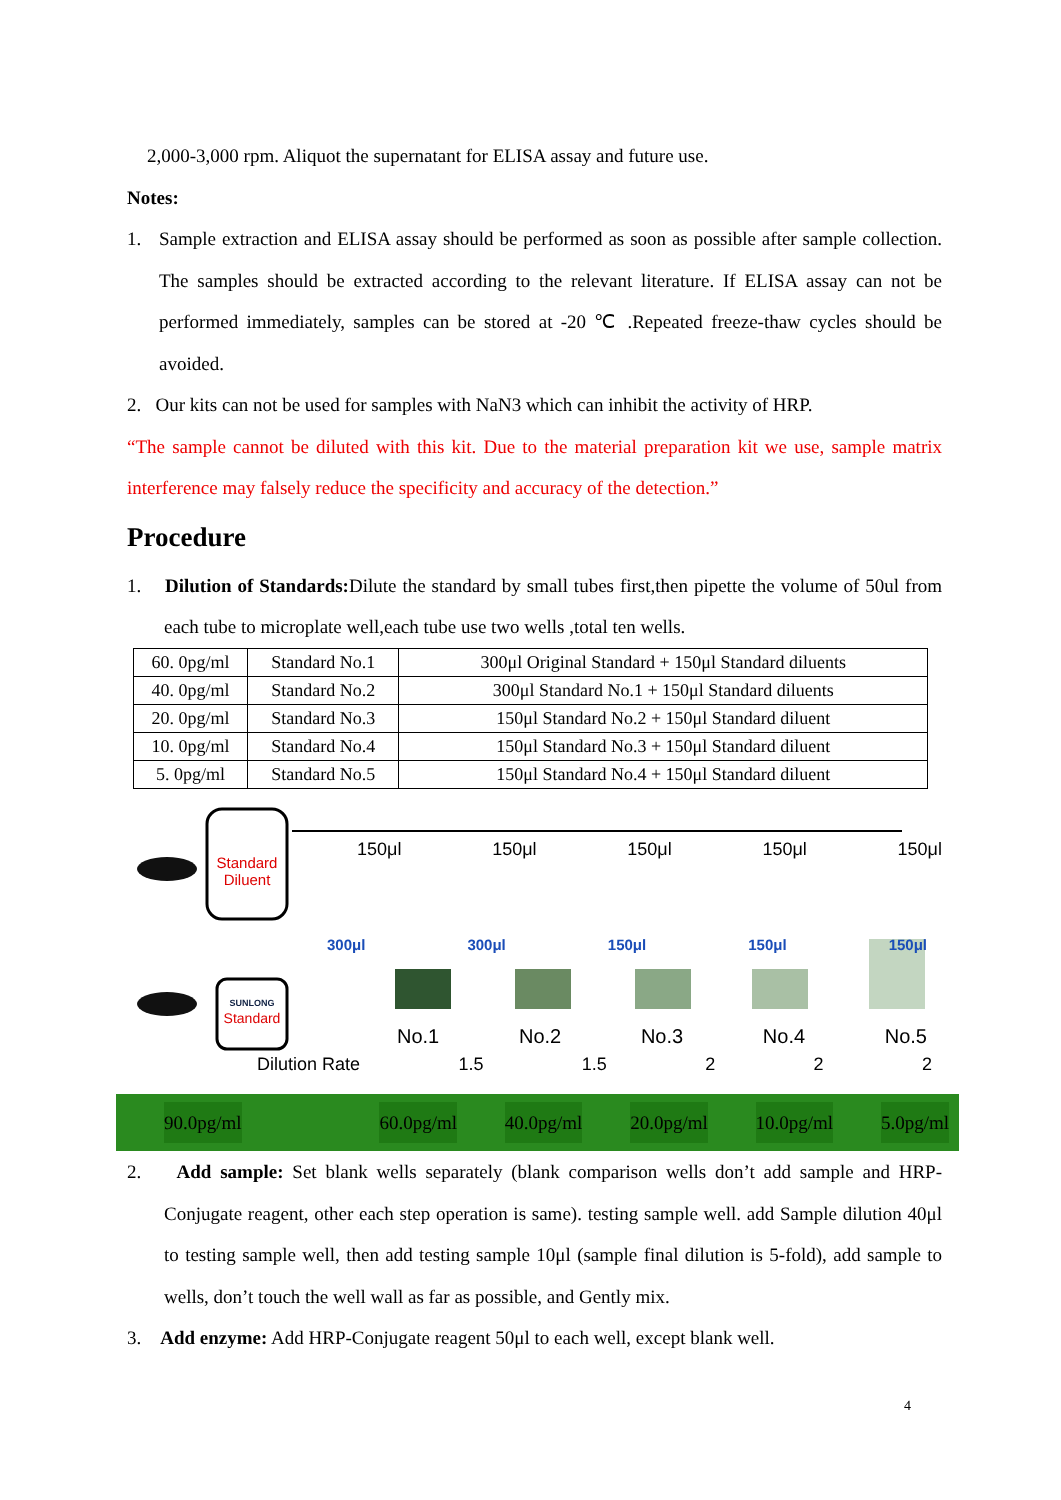2,000-3,000 rpm. Aliquot the supernatant for ELISA assay and future use.
Notes:
1. Sample extraction and ELISA assay should be performed as soon as possible after sample collection. The samples should be extracted according to the relevant literature. If ELISA assay can not be performed immediately, samples can be stored at -20 ℃ .Repeated freeze-thaw cycles should be avoided.
2. Our kits can not be used for samples with NaN3 which can inhibit the activity of HRP.
“The sample cannot be diluted with this kit. Due to the material preparation kit we use, sample matrix interference may falsely reduce the specificity and accuracy of the detection.”
Procedure
1. Dilution of Standards: Dilute the standard by small tubes first,then pipette the volume of 50ul from each tube to microplate well,each tube use two wells ,total ten wells.
| 60. 0pg/ml | Standard No.1 | 300μl Original Standard + 150μl Standard diluents |
| 40. 0pg/ml | Standard No.2 | 300μl Standard No.1 + 150μl Standard diluents |
| 20. 0pg/ml | Standard No.3 | 150μl Standard No.2 + 150μl Standard diluent |
| 10. 0pg/ml | Standard No.4 | 150μl Standard No.3 + 150μl Standard diluent |
| 5. 0pg/ml | Standard No.5 | 150μl Standard No.4 + 150μl Standard diluent |
150μl 150μl 150μl 150μl 150μl
Standard Diluent
SUNLONG
Standard
300μl 300μl 150μl 150μl 150μl
No.1 No.2 No.3 No.4 No.5
Dilution Rate 1.5 1.5 2 2 2
90.0pg/ml 60.0pg/ml 40.0pg/ml 20.0pg/ml 10.0pg/ml 5.0pg/ml
2. Add sample: Set blank wells separately (blank comparison wells don’t add sample and HRP-Conjugate reagent, other each step operation is same). testing sample well. add Sample dilution 40μl to testing sample well, then add testing sample 10μl (sample final dilution is 5-fold), add sample to wells, don’t touch the well wall as far as possible, and Gently mix.
3. Add enzyme: Add HRP-Conjugate reagent 50μl to each well, except blank well.
4